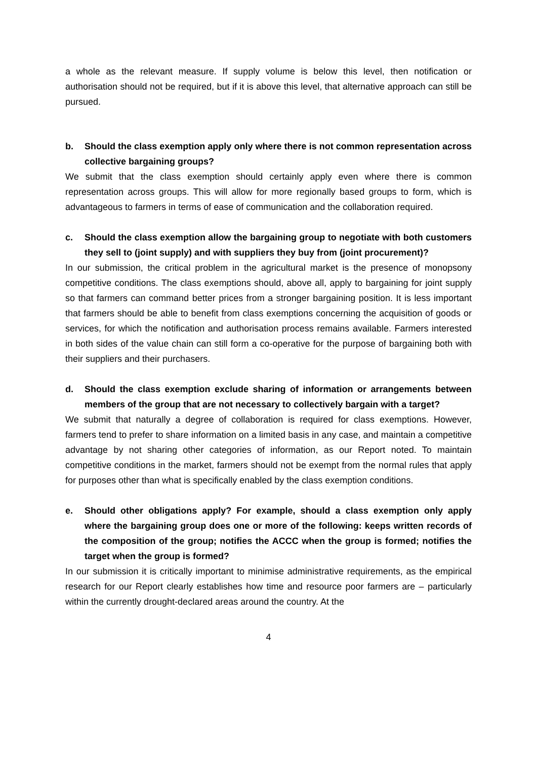a whole as the relevant measure. If supply volume is below this level, then notification or authorisation should not be required, but if it is above this level, that alternative approach can still be pursued.
b. Should the class exemption apply only where there is not common representation across collective bargaining groups?
We submit that the class exemption should certainly apply even where there is common representation across groups. This will allow for more regionally based groups to form, which is advantageous to farmers in terms of ease of communication and the collaboration required.
c. Should the class exemption allow the bargaining group to negotiate with both customers they sell to (joint supply) and with suppliers they buy from (joint procurement)?
In our submission, the critical problem in the agricultural market is the presence of monopsony competitive conditions. The class exemptions should, above all, apply to bargaining for joint supply so that farmers can command better prices from a stronger bargaining position. It is less important that farmers should be able to benefit from class exemptions concerning the acquisition of goods or services, for which the notification and authorisation process remains available. Farmers interested in both sides of the value chain can still form a co-operative for the purpose of bargaining both with their suppliers and their purchasers.
d. Should the class exemption exclude sharing of information or arrangements between members of the group that are not necessary to collectively bargain with a target?
We submit that naturally a degree of collaboration is required for class exemptions. However, farmers tend to prefer to share information on a limited basis in any case, and maintain a competitive advantage by not sharing other categories of information, as our Report noted. To maintain competitive conditions in the market, farmers should not be exempt from the normal rules that apply for purposes other than what is specifically enabled by the class exemption conditions.
e. Should other obligations apply? For example, should a class exemption only apply where the bargaining group does one or more of the following: keeps written records of the composition of the group; notifies the ACCC when the group is formed; notifies the target when the group is formed?
In our submission it is critically important to minimise administrative requirements, as the empirical research for our Report clearly establishes how time and resource poor farmers are – particularly within the currently drought-declared areas around the country. At the
4